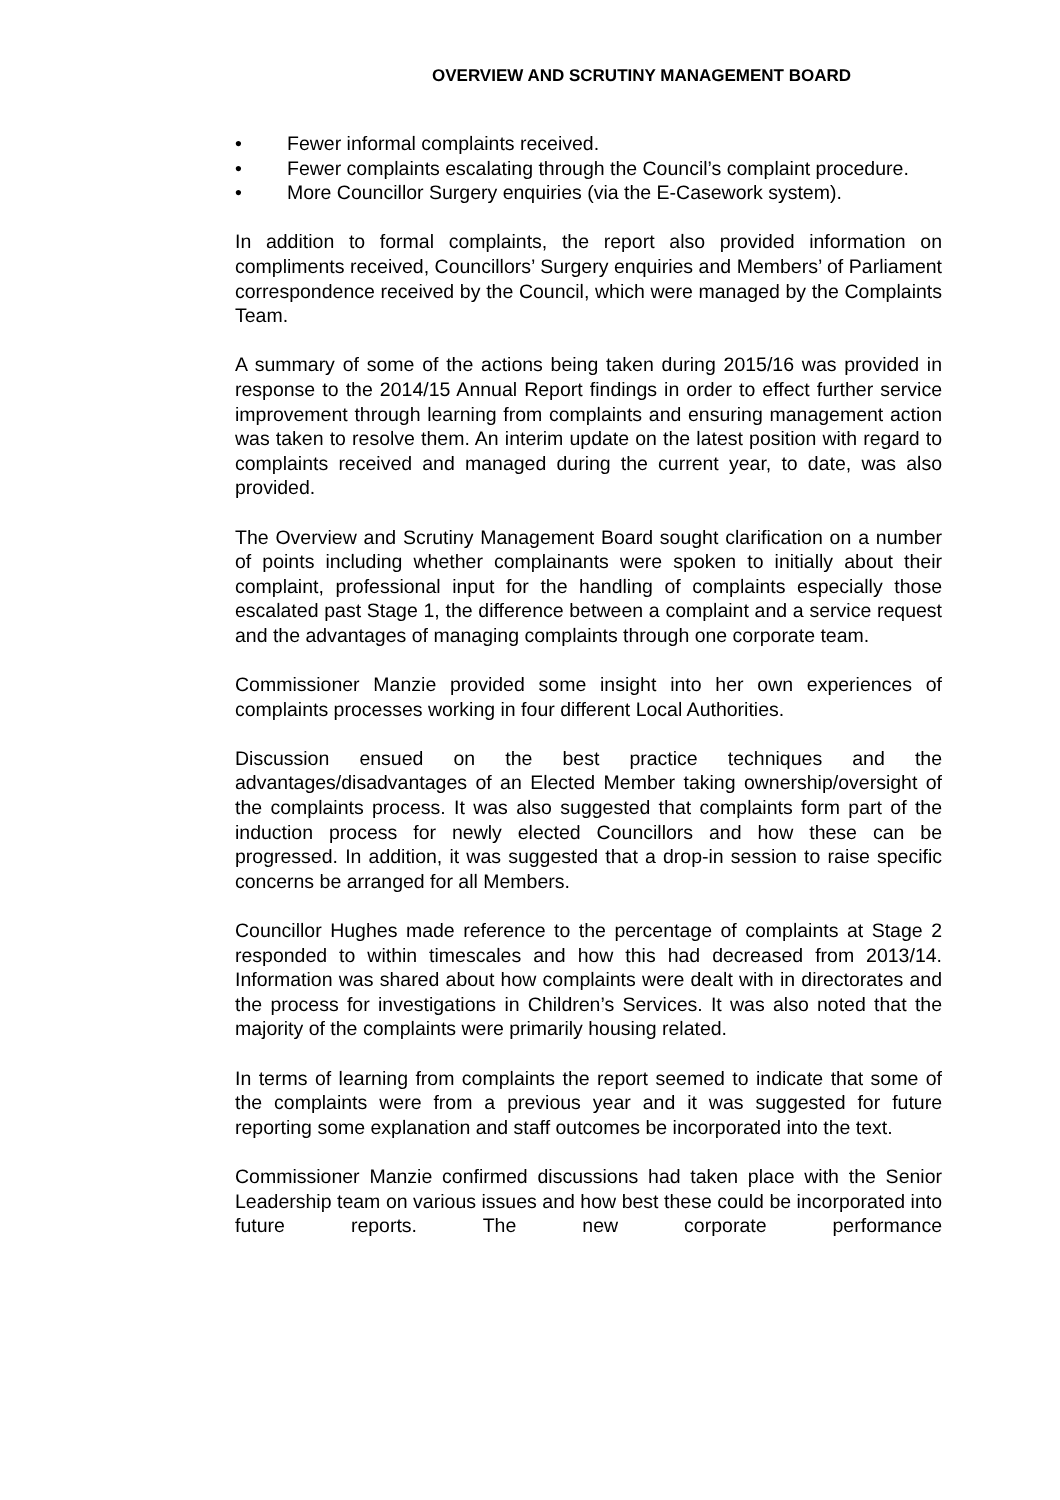OVERVIEW AND SCRUTINY MANAGEMENT BOARD
• Fewer informal complaints received.
• Fewer complaints escalating through the Council’s complaint procedure.
• More Councillor Surgery enquiries (via the E-Casework system).
In addition to formal complaints, the report also provided information on compliments received, Councillors’ Surgery enquiries and Members’ of Parliament correspondence received by the Council, which were managed by the Complaints Team.
A summary of some of the actions being taken during 2015/16 was provided in response to the 2014/15 Annual Report findings in order to effect further service improvement through learning from complaints and ensuring management action was taken to resolve them. An interim update on the latest position with regard to complaints received and managed during the current year, to date, was also provided.
The Overview and Scrutiny Management Board sought clarification on a number of points including whether complainants were spoken to initially about their complaint, professional input for the handling of complaints especially those escalated past Stage 1, the difference between a complaint and a service request and the advantages of managing complaints through one corporate team.
Commissioner Manzie provided some insight into her own experiences of complaints processes working in four different Local Authorities.
Discussion ensued on the best practice techniques and the advantages/disadvantages of an Elected Member taking ownership/oversight of the complaints process. It was also suggested that complaints form part of the induction process for newly elected Councillors and how these can be progressed. In addition, it was suggested that a drop-in session to raise specific concerns be arranged for all Members.
Councillor Hughes made reference to the percentage of complaints at Stage 2 responded to within timescales and how this had decreased from 2013/14. Information was shared about how complaints were dealt with in directorates and the process for investigations in Children’s Services. It was also noted that the majority of the complaints were primarily housing related.
In terms of learning from complaints the report seemed to indicate that some of the complaints were from a previous year and it was suggested for future reporting some explanation and staff outcomes be incorporated into the text.
Commissioner Manzie confirmed discussions had taken place with the Senior Leadership team on various issues and how best these could be incorporated into future reports. The new corporate performance